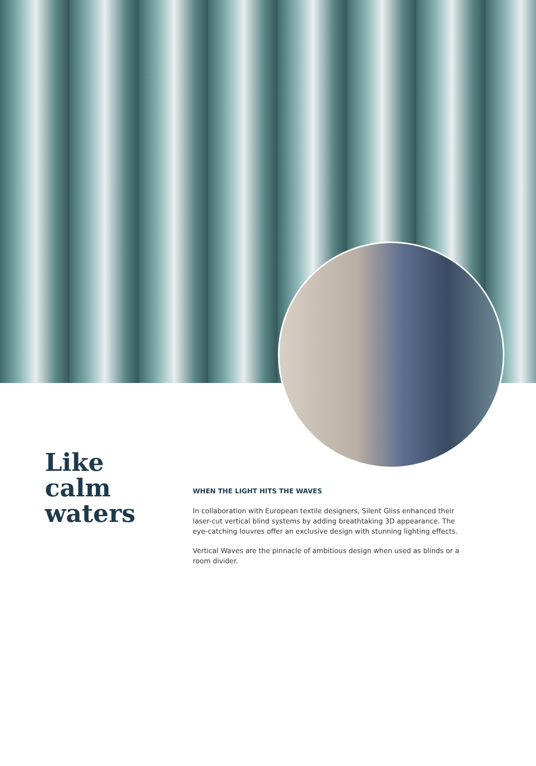Like
calm
waters
WHEN THE LIGHT HITS THE WAVES
In collaboration with European textile designers, Silent Gliss enhanced their laser-cut vertical blind systems by adding breathtaking 3D appearance. The eye-catching louvres offer an exclusive design with stunning lighting effects.
Vertical Waves are the pinnacle of ambitious design when used as blinds or a room divider.